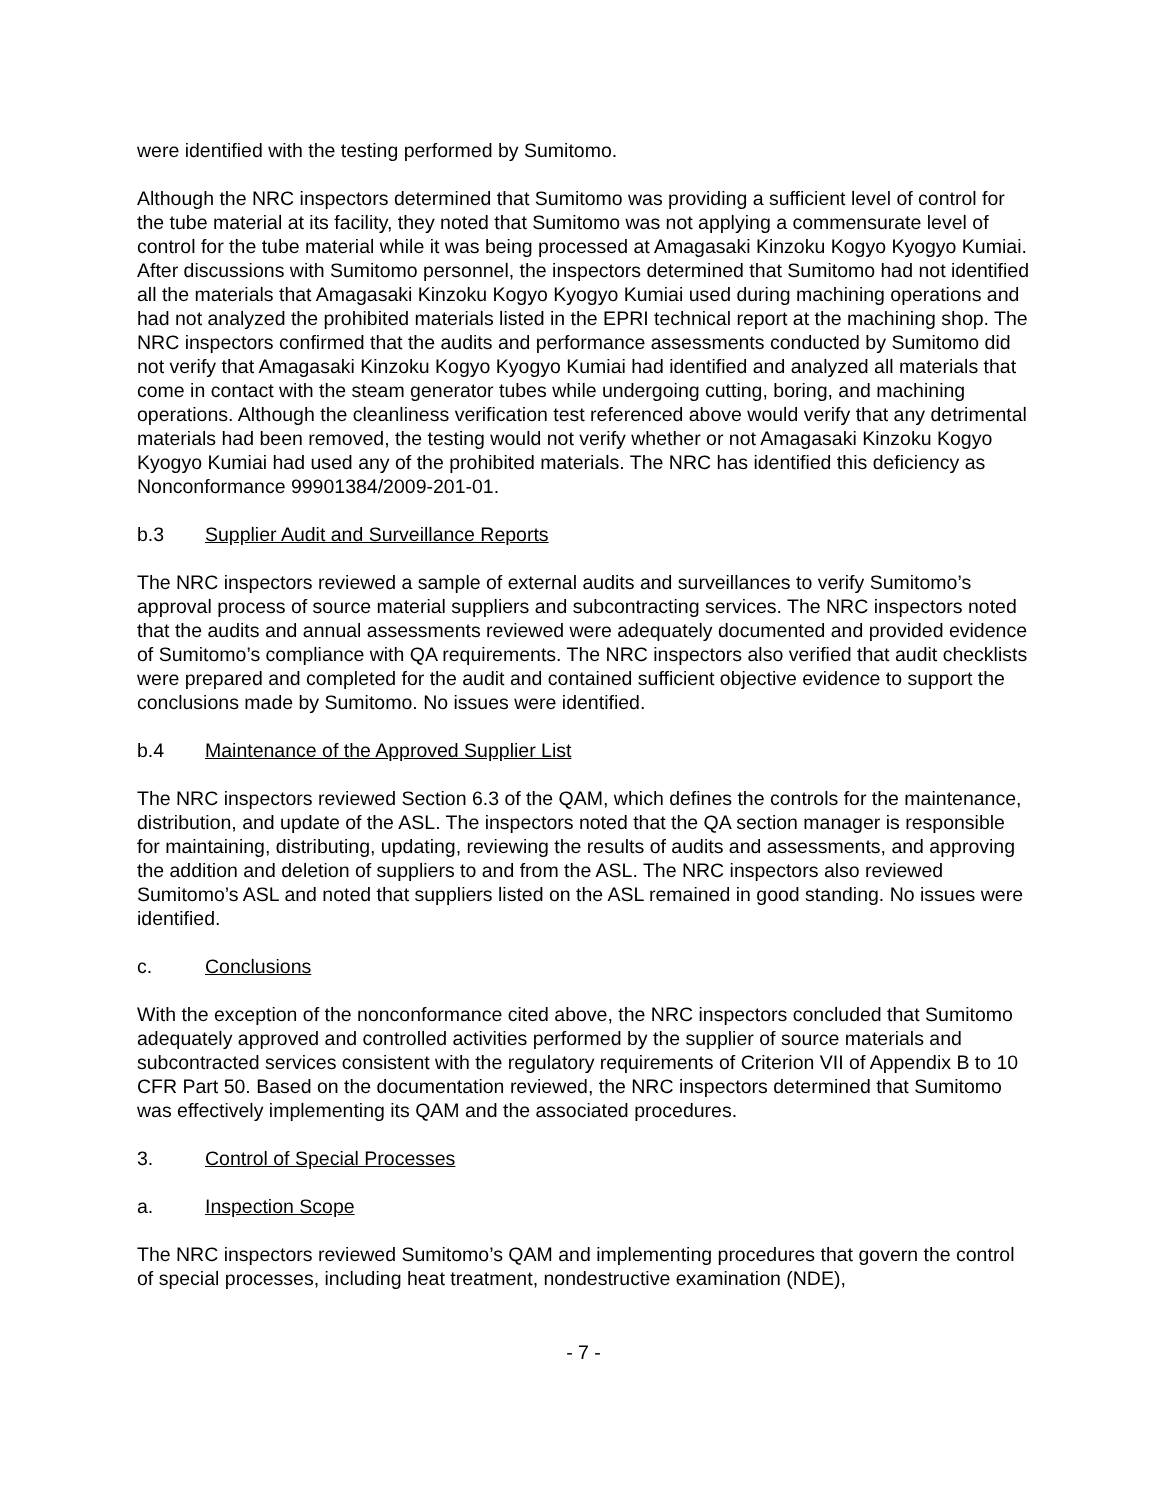were identified with the testing performed by Sumitomo.
Although the NRC inspectors determined that Sumitomo was providing a sufficient level of control for the tube material at its facility, they noted that Sumitomo was not applying a commensurate level of control for the tube material while it was being processed at Amagasaki Kinzoku Kogyo Kyogyo Kumiai. After discussions with Sumitomo personnel, the inspectors determined that Sumitomo had not identified all the materials that Amagasaki Kinzoku Kogyo Kyogyo Kumiai used during machining operations and had not analyzed the prohibited materials listed in the EPRI technical report at the machining shop. The NRC inspectors confirmed that the audits and performance assessments conducted by Sumitomo did not verify that Amagasaki Kinzoku Kogyo Kyogyo Kumiai had identified and analyzed all materials that come in contact with the steam generator tubes while undergoing cutting, boring, and machining operations. Although the cleanliness verification test referenced above would verify that any detrimental materials had been removed, the testing would not verify whether or not Amagasaki Kinzoku Kogyo Kyogyo Kumiai had used any of the prohibited materials. The NRC has identified this deficiency as Nonconformance 99901384/2009-201-01.
b.3 Supplier Audit and Surveillance Reports
The NRC inspectors reviewed a sample of external audits and surveillances to verify Sumitomo’s approval process of source material suppliers and subcontracting services. The NRC inspectors noted that the audits and annual assessments reviewed were adequately documented and provided evidence of Sumitomo’s compliance with QA requirements. The NRC inspectors also verified that audit checklists were prepared and completed for the audit and contained sufficient objective evidence to support the conclusions made by Sumitomo. No issues were identified.
b.4 Maintenance of the Approved Supplier List
The NRC inspectors reviewed Section 6.3 of the QAM, which defines the controls for the maintenance, distribution, and update of the ASL. The inspectors noted that the QA section manager is responsible for maintaining, distributing, updating, reviewing the results of audits and assessments, and approving the addition and deletion of suppliers to and from the ASL. The NRC inspectors also reviewed Sumitomo’s ASL and noted that suppliers listed on the ASL remained in good standing. No issues were identified.
c. Conclusions
With the exception of the nonconformance cited above, the NRC inspectors concluded that Sumitomo adequately approved and controlled activities performed by the supplier of source materials and subcontracted services consistent with the regulatory requirements of Criterion VII of Appendix B to 10 CFR Part 50. Based on the documentation reviewed, the NRC inspectors determined that Sumitomo was effectively implementing its QAM and the associated procedures.
3. Control of Special Processes
a. Inspection Scope
The NRC inspectors reviewed Sumitomo’s QAM and implementing procedures that govern the control of special processes, including heat treatment, nondestructive examination (NDE),
- 7 -